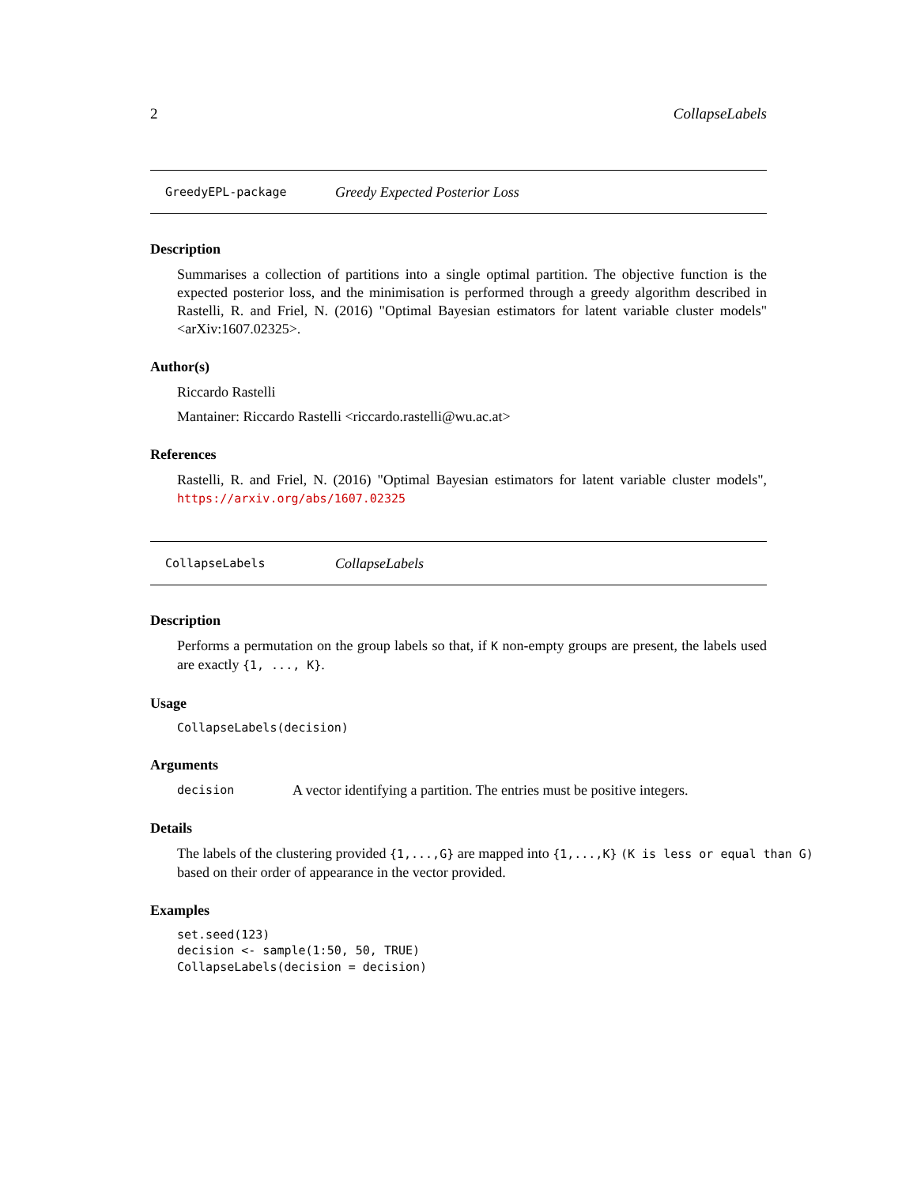2 CollapseLabels
GreedyEPL-package Greedy Expected Posterior Loss
Description
Summarises a collection of partitions into a single optimal partition. The objective function is the expected posterior loss, and the minimisation is performed through a greedy algorithm described in Rastelli, R. and Friel, N. (2016) "Optimal Bayesian estimators for latent variable cluster models" <arXiv:1607.02325>.
Author(s)
Riccardo Rastelli
Mantainer: Riccardo Rastelli <riccardo.rastelli@wu.ac.at>
References
Rastelli, R. and Friel, N. (2016) "Optimal Bayesian estimators for latent variable cluster models", https://arxiv.org/abs/1607.02325
CollapseLabels CollapseLabels
Description
Performs a permutation on the group labels so that, if K non-empty groups are present, the labels used are exactly {1, ..., K}.
Usage
CollapseLabels(decision)
Arguments
decision A vector identifying a partition. The entries must be positive integers.
Details
The labels of the clustering provided {1,...,G} are mapped into {1,...,K} (K is less or equal than G) based on their order of appearance in the vector provided.
Examples
set.seed(123)
decision <- sample(1:50, 50, TRUE)
CollapseLabels(decision = decision)